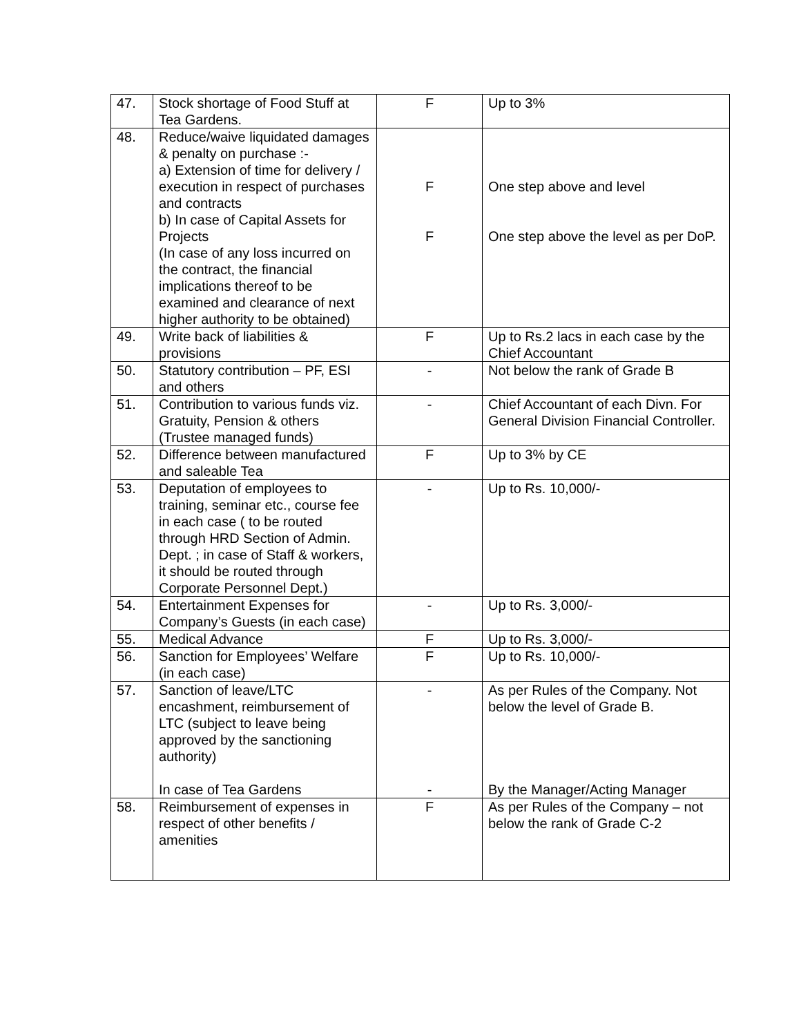| 47. | Stock shortage of Food Stuff at Tea Gardens. | F | Up to 3% |
| 48. | Reduce/waive liquidated damages & penalty on purchase :- a) Extension of time for delivery / execution in respect of purchases and contracts b) In case of Capital Assets for Projects (In case of any loss incurred on the contract, the financial implications thereof to be examined and clearance of next higher authority to be obtained) | F F | One step above and level One step above the level as per DoP. |
| 49. | Write back of liabilities & provisions | F | Up to Rs.2 lacs in each case by the Chief Accountant |
| 50. | Statutory contribution – PF, ESI and others | - | Not below the rank of Grade B |
| 51. | Contribution to various funds viz. Gratuity, Pension & others (Trustee managed funds) | - | Chief Accountant of each Divn. For General Division Financial Controller. |
| 52. | Difference between manufactured and saleable Tea | F | Up to 3% by CE |
| 53. | Deputation of employees to training, seminar etc., course fee in each case ( to be routed through HRD Section of Admin. Dept. ; in case of Staff & workers, it should be routed through Corporate Personnel Dept.) | - | Up to Rs. 10,000/- |
| 54. | Entertainment Expenses for Company’s Guests (in each case) | - | Up to Rs. 3,000/- |
| 55. | Medical Advance | F | Up to Rs. 3,000/- |
| 56. | Sanction for Employees’ Welfare (in each case) | F | Up to Rs. 10,000/- |
| 57. | Sanction of leave/LTC encashment, reimbursement of LTC (subject to leave being approved by the sanctioning authority) In case of Tea Gardens | - - | As per Rules of the Company. Not below the level of Grade B. By the Manager/Acting Manager |
| 58. | Reimbursement of expenses in respect of other benefits / amenities | F | As per Rules of the Company – not below the rank of Grade C-2 |